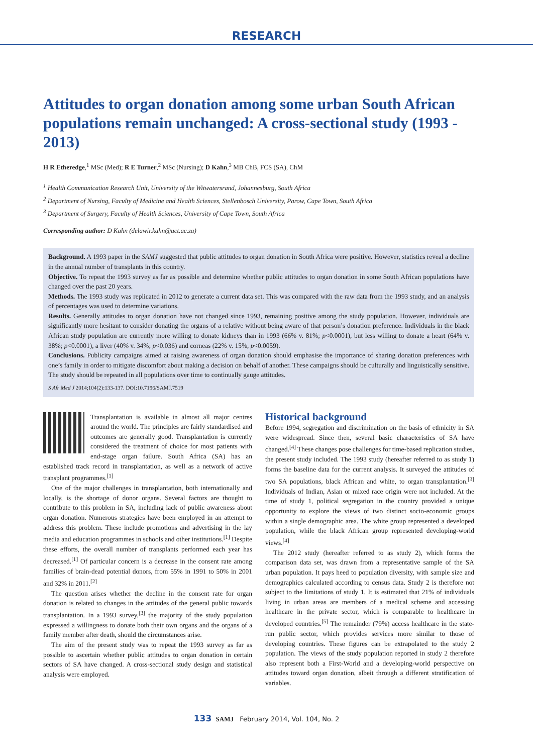RESEARCH
Attitudes to organ donation among some urban South African populations remain unchanged: A cross-sectional study (1993 - 2013)
H R Etheredge,<sup>1</sup> MSc (Med); R E Turner,<sup>2</sup> MSc (Nursing); D Kahn,<sup>3</sup> MB ChB, FCS (SA), ChM
<sup>1</sup> Health Communication Research Unit, University of the Witwatersrand, Johannesburg, South Africa
<sup>2</sup> Department of Nursing, Faculty of Medicine and Health Sciences, Stellenbosch University, Parow, Cape Town, South Africa
<sup>3</sup> Department of Surgery, Faculty of Health Sciences, University of Cape Town, South Africa
Corresponding author: D Kahn (delawir.kahn@uct.ac.za)
Background. A 1993 paper in the SAMJ suggested that public attitudes to organ donation in South Africa were positive. However, statistics reveal a decline in the annual number of transplants in this country.
Objective. To repeat the 1993 survey as far as possible and determine whether public attitudes to organ donation in some South African populations have changed over the past 20 years.
Methods. The 1993 study was replicated in 2012 to generate a current data set. This was compared with the raw data from the 1993 study, and an analysis of percentages was used to determine variations.
Results. Generally attitudes to organ donation have not changed since 1993, remaining positive among the study population. However, individuals are significantly more hesitant to consider donating the organs of a relative without being aware of that person’s donation preference. Individuals in the black African study population are currently more willing to donate kidneys than in 1993 (66% v. 81%; p<0.0001), but less willing to donate a heart (64% v. 38%; p<0.0001), a liver (40% v. 34%; p<0.036) and corneas (22% v. 15%, p<0.0059).
Conclusions. Publicity campaigns aimed at raising awareness of organ donation should emphasise the importance of sharing donation preferences with one’s family in order to mitigate discomfort about making a decision on behalf of another. These campaigns should be culturally and linguistically sensitive. The study should be repeated in all populations over time to continually gauge attitudes.
S Afr Med J 2014;104(2):133-137. DOI:10.7196/SAMJ.7519
Transplantation is available in almost all major centres around the world. The principles are fairly standardised and outcomes are generally good. Transplantation is currently considered the treatment of choice for most patients with end-stage organ failure. South Africa (SA) has an established track record in transplantation, as well as a network of active transplant programmes.<sup>[1]</sup>
One of the major challenges in transplantation, both internationally and locally, is the shortage of donor organs. Several factors are thought to contribute to this problem in SA, including lack of public awareness about organ donation. Numerous strategies have been employed in an attempt to address this problem. These include promotions and advertising in the lay media and education programmes in schools and other institutions.<sup>[1]</sup> Despite these efforts, the overall number of transplants performed each year has decreased.<sup>[1]</sup> Of particular concern is a decrease in the consent rate among families of brain-dead potential donors, from 55% in 1991 to 50% in 2001 and 32% in 2011.<sup>[2]</sup>
The question arises whether the decline in the consent rate for organ donation is related to changes in the attitudes of the general public towards transplantation. In a 1993 survey,<sup>[3]</sup> the majority of the study population expressed a willingness to donate both their own organs and the organs of a family member after death, should the circumstances arise.
The aim of the present study was to repeat the 1993 survey as far as possible to ascertain whether public attitudes to organ donation in certain sectors of SA have changed. A cross-sectional study design and statistical analysis were employed.
Historical background
Before 1994, segregation and discrimination on the basis of ethnicity in SA were widespread. Since then, several basic characteristics of SA have changed.<sup>[4]</sup> These changes pose challenges for time-based replication studies, the present study included. The 1993 study (hereafter referred to as study 1) forms the baseline data for the current analysis. It surveyed the attitudes of two SA populations, black African and white, to organ transplantation.<sup>[3]</sup> Individuals of Indian, Asian or mixed race origin were not included. At the time of study 1, political segregation in the country provided a unique opportunity to explore the views of two distinct socio-economic groups within a single demographic area. The white group represented a developed population, while the black African group represented developing-world views.<sup>[4]</sup>
The 2012 study (hereafter referred to as study 2), which forms the comparison data set, was drawn from a representative sample of the SA urban population. It pays heed to population diversity, with sample size and demographics calculated according to census data. Study 2 is therefore not subject to the limitations of study 1. It is estimated that 21% of individuals living in urban areas are members of a medical scheme and accessing healthcare in the private sector, which is comparable to healthcare in developed countries.<sup>[5]</sup> The remainder (79%) access healthcare in the state-run public sector, which provides services more similar to those of developing countries. These figures can be extrapolated to the study 2 population. The views of the study population reported in study 2 therefore also represent both a First-World and a developing-world perspective on attitudes toward organ donation, albeit through a different stratification of variables.
133 SAMJ February 2014, Vol. 104, No. 2